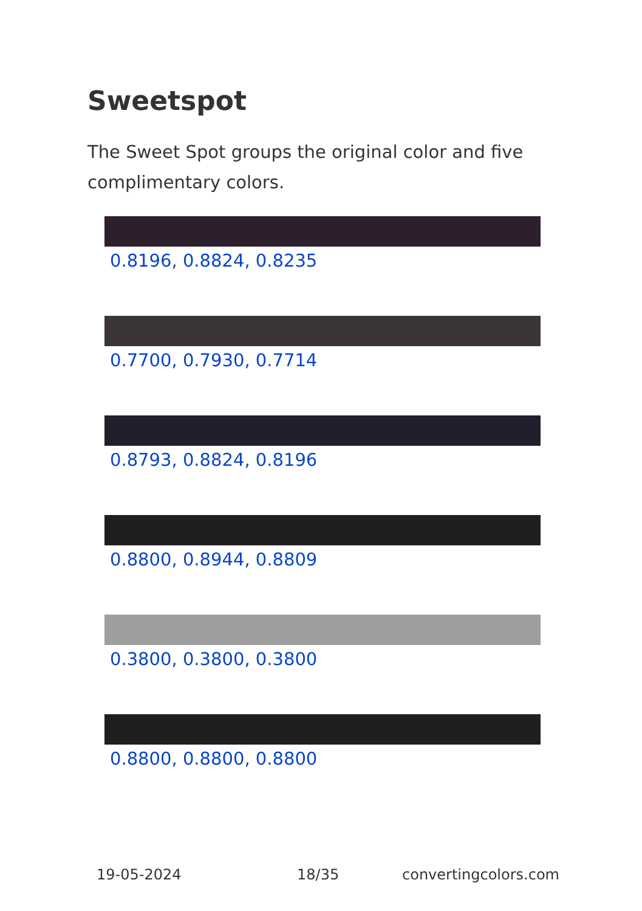Sweetspot
The Sweet Spot groups the original color and five complimentary colors.
0.8196, 0.8824, 0.8235
0.7700, 0.7930, 0.7714
0.8793, 0.8824, 0.8196
0.8800, 0.8944, 0.8809
0.3800, 0.3800, 0.3800
0.8800, 0.8800, 0.8800
19-05-2024 18/35 convertingcolors.com